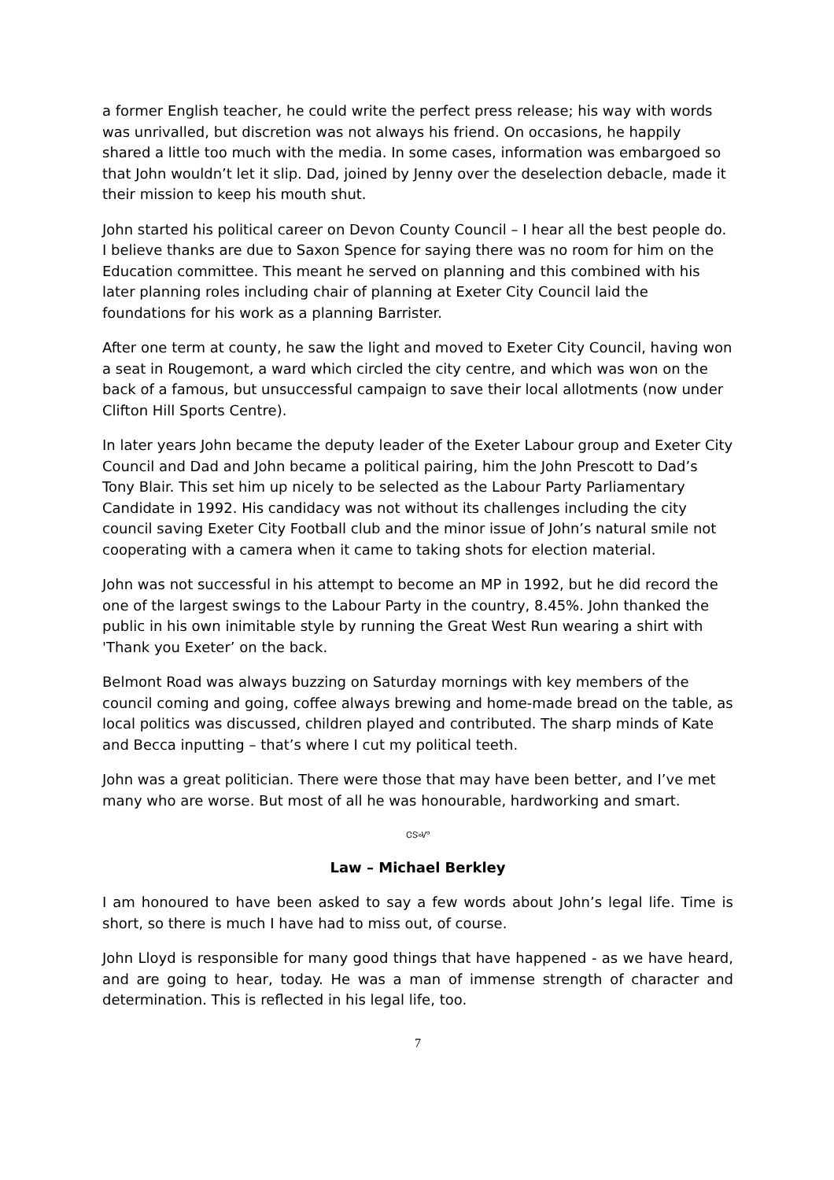a former English teacher, he could write the perfect press release; his way with words was unrivalled, but discretion was not always his friend. On occasions, he happily shared a little too much with the media. In some cases, information was embargoed so that John wouldn’t let it slip. Dad, joined by Jenny over the deselection debacle, made it their mission to keep his mouth shut.
John started his political career on Devon County Council – I hear all the best people do. I believe thanks are due to Saxon Spence for saying there was no room for him on the Education committee. This meant he served on planning and this combined with his later planning roles including chair of planning at Exeter City Council laid the foundations for his work as a planning Barrister.
After one term at county, he saw the light and moved to Exeter City Council, having won a seat in Rougemont, a ward which circled the city centre, and which was won on the back of a famous, but unsuccessful campaign to save their local allotments (now under Clifton Hill Sports Centre).
In later years John became the deputy leader of the Exeter Labour group and Exeter City Council and Dad and John became a political pairing, him the John Prescott to Dad’s Tony Blair. This set him up nicely to be selected as the Labour Party Parliamentary Candidate in 1992. His candidacy was not without its challenges including the city council saving Exeter City Football club and the minor issue of John’s natural smile not cooperating with a camera when it came to taking shots for election material.
John was not successful in his attempt to become an MP in 1992, but he did record the one of the largest swings to the Labour Party in the country, 8.45%. John thanked the public in his own inimitable style by running the Great West Run wearing a shirt with 'Thank you Exeter’ on the back.
Belmont Road was always buzzing on Saturday mornings with key members of the council coming and going, coffee always brewing and home-made bread on the table, as local politics was discussed, children played and contributed. The sharp minds of Kate and Becca inputting – that’s where I cut my political teeth.
John was a great politician. There were those that may have been better, and I’ve met many who are worse. But most of all he was honourable, hardworking and smart.
ᏣᏕᏉ
Law – Michael Berkley
I am honoured to have been asked to say a few words about John’s legal life. Time is short, so there is much I have had to miss out, of course.
John Lloyd is responsible for many good things that have happened - as we have heard, and are going to hear, today. He was a man of immense strength of character and determination. This is reflected in his legal life, too.
7